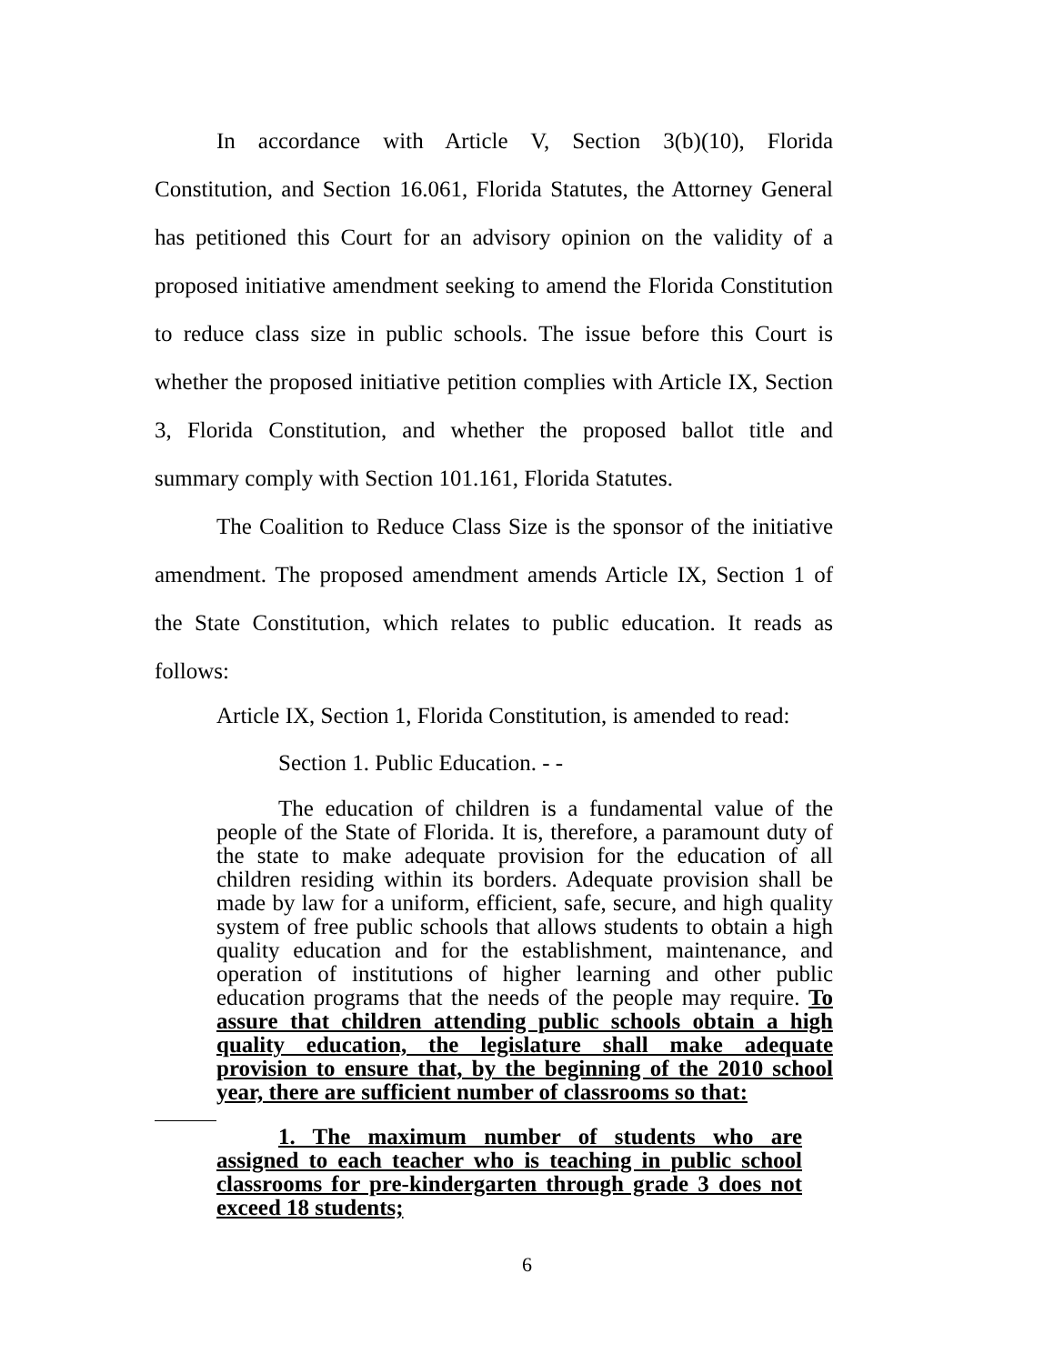In accordance with Article V, Section 3(b)(10), Florida Constitution, and Section 16.061, Florida Statutes, the Attorney General has petitioned this Court for an advisory opinion on the validity of a proposed initiative amendment seeking to amend the Florida Constitution to reduce class size in public schools. The issue before this Court is whether the proposed initiative petition complies with Article IX, Section 3, Florida Constitution, and whether the proposed ballot title and summary comply with Section 101.161, Florida Statutes.
The Coalition to Reduce Class Size is the sponsor of the initiative amendment. The proposed amendment amends Article IX, Section 1 of the State Constitution, which relates to public education. It reads as follows:
Article IX, Section 1, Florida Constitution, is amended to read:
Section 1. Public Education. - -
The education of children is a fundamental value of the people of the State of Florida. It is, therefore, a paramount duty of the state to make adequate provision for the education of all children residing within its borders. Adequate provision shall be made by law for a uniform, efficient, safe, secure, and high quality system of free public schools that allows students to obtain a high quality education and for the establishment, maintenance, and operation of institutions of higher learning and other public education programs that the needs of the people may require. To assure that children attending public schools obtain a high quality education, the legislature shall make adequate provision to ensure that, by the beginning of the 2010 school year, there are sufficient number of classrooms so that:
1. The maximum number of students who are assigned to each teacher who is teaching in public school classrooms for pre-kindergarten through grade 3 does not exceed 18 students;
6